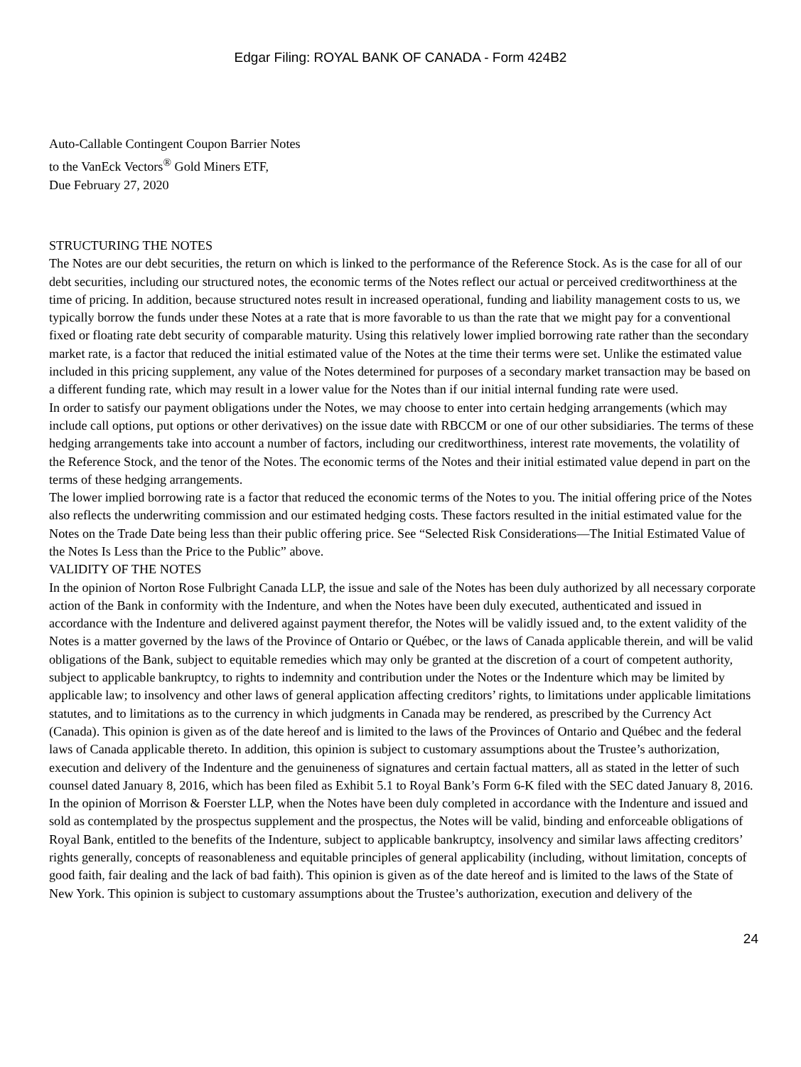Edgar Filing: ROYAL BANK OF CANADA - Form 424B2
Auto-Callable Contingent Coupon Barrier Notes
to the VanEck Vectors<sup>®</sup> Gold Miners ETF,
Due February 27, 2020
STRUCTURING THE NOTES
The Notes are our debt securities, the return on which is linked to the performance of the Reference Stock. As is the case for all of our debt securities, including our structured notes, the economic terms of the Notes reflect our actual or perceived creditworthiness at the time of pricing. In addition, because structured notes result in increased operational, funding and liability management costs to us, we typically borrow the funds under these Notes at a rate that is more favorable to us than the rate that we might pay for a conventional fixed or floating rate debt security of comparable maturity. Using this relatively lower implied borrowing rate rather than the secondary market rate, is a factor that reduced the initial estimated value of the Notes at the time their terms were set. Unlike the estimated value included in this pricing supplement, any value of the Notes determined for purposes of a secondary market transaction may be based on a different funding rate, which may result in a lower value for the Notes than if our initial internal funding rate were used.
In order to satisfy our payment obligations under the Notes, we may choose to enter into certain hedging arrangements (which may include call options, put options or other derivatives) on the issue date with RBCCM or one of our other subsidiaries. The terms of these hedging arrangements take into account a number of factors, including our creditworthiness, interest rate movements, the volatility of the Reference Stock, and the tenor of the Notes. The economic terms of the Notes and their initial estimated value depend in part on the terms of these hedging arrangements.
The lower implied borrowing rate is a factor that reduced the economic terms of the Notes to you. The initial offering price of the Notes also reflects the underwriting commission and our estimated hedging costs. These factors resulted in the initial estimated value for the Notes on the Trade Date being less than their public offering price. See “Selected Risk Considerations—The Initial Estimated Value of the Notes Is Less than the Price to the Public” above.
VALIDITY OF THE NOTES
In the opinion of Norton Rose Fulbright Canada LLP, the issue and sale of the Notes has been duly authorized by all necessary corporate action of the Bank in conformity with the Indenture, and when the Notes have been duly executed, authenticated and issued in accordance with the Indenture and delivered against payment therefor, the Notes will be validly issued and, to the extent validity of the Notes is a matter governed by the laws of the Province of Ontario or Québec, or the laws of Canada applicable therein, and will be valid obligations of the Bank, subject to equitable remedies which may only be granted at the discretion of a court of competent authority, subject to applicable bankruptcy, to rights to indemnity and contribution under the Notes or the Indenture which may be limited by applicable law; to insolvency and other laws of general application affecting creditors’ rights, to limitations under applicable limitations statutes, and to limitations as to the currency in which judgments in Canada may be rendered, as prescribed by the Currency Act (Canada). This opinion is given as of the date hereof and is limited to the laws of the Provinces of Ontario and Québec and the federal laws of Canada applicable thereto. In addition, this opinion is subject to customary assumptions about the Trustee’s authorization, execution and delivery of the Indenture and the genuineness of signatures and certain factual matters, all as stated in the letter of such counsel dated January 8, 2016, which has been filed as Exhibit 5.1 to Royal Bank’s Form 6-K filed with the SEC dated January 8, 2016.
In the opinion of Morrison & Foerster LLP, when the Notes have been duly completed in accordance with the Indenture and issued and sold as contemplated by the prospectus supplement and the prospectus, the Notes will be valid, binding and enforceable obligations of Royal Bank, entitled to the benefits of the Indenture, subject to applicable bankruptcy, insolvency and similar laws affecting creditors’ rights generally, concepts of reasonableness and equitable principles of general applicability (including, without limitation, concepts of good faith, fair dealing and the lack of bad faith). This opinion is given as of the date hereof and is limited to the laws of the State of New York. This opinion is subject to customary assumptions about the Trustee’s authorization, execution and delivery of the
24